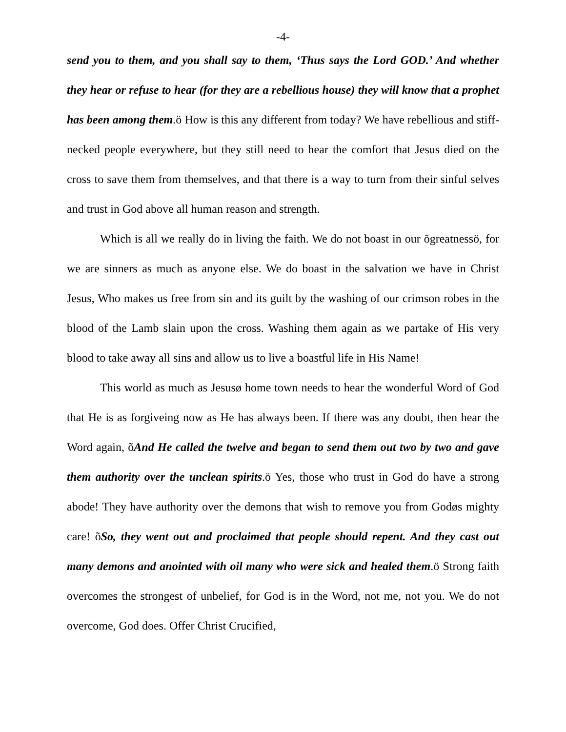-4-
send you to them, and you shall say to them, ‘Thus says the Lord GOD.’ And whether they hear or refuse to hear (for they are a rebellious house) they will know that a prophet has been among them.ö How is this any different from today? We have rebellious and stiff-necked people everywhere, but they still need to hear the comfort that Jesus died on the cross to save them from themselves, and that there is a way to turn from their sinful selves and trust in God above all human reason and strength.
Which is all we really do in living the faith. We do not boast in our õgreatnessö, for we are sinners as much as anyone else. We do boast in the salvation we have in Christ Jesus, Who makes us free from sin and its guilt by the washing of our crimson robes in the blood of the Lamb slain upon the cross. Washing them again as we partake of His very blood to take away all sins and allow us to live a boastful life in His Name!
This world as much as Jesusø home town needs to hear the wonderful Word of God that He is as forgiveing now as He has always been. If there was any doubt, then hear the Word again, õAnd He called the twelve and began to send them out two by two and gave them authority over the unclean spirits.ö Yes, those who trust in God do have a strong abode! They have authority over the demons that wish to remove you from Godøs mighty care! õSo, they went out and proclaimed that people should repent. And they cast out many demons and anointed with oil many who were sick and healed them.ö Strong faith overcomes the strongest of unbelief, for God is in the Word, not me, not you. We do not overcome, God does. Offer Christ Crucified,